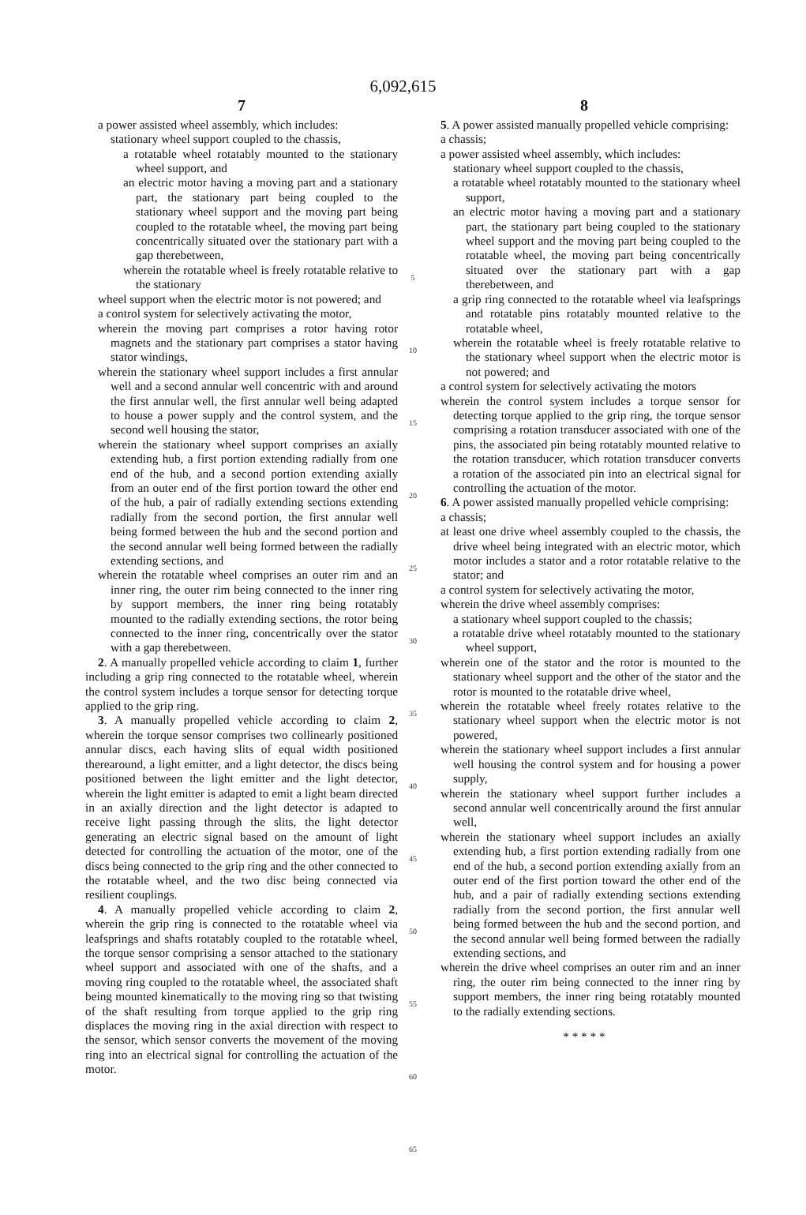6,092,615
7
a power assisted wheel assembly, which includes:
stationary wheel support coupled to the chassis,
a rotatable wheel rotatably mounted to the stationary wheel support, and
an electric motor having a moving part and a stationary part, the stationary part being coupled to the stationary wheel support and the moving part being coupled to the rotatable wheel, the moving part being concentrically situated over the stationary part with a gap therebetween,
wherein the rotatable wheel is freely rotatable relative to the stationary
wheel support when the electric motor is not powered; and
a control system for selectively activating the motor,
wherein the moving part comprises a rotor having rotor magnets and the stationary part comprises a stator having stator windings,
wherein the stationary wheel support includes a first annular well and a second annular well concentric with and around the first annular well, the first annular well being adapted to house a power supply and the control system, and the second well housing the stator,
wherein the stationary wheel support comprises an axially extending hub, a first portion extending radially from one end of the hub, and a second portion extending axially from an outer end of the first portion toward the other end of the hub, a pair of radially extending sections extending radially from the second portion, the first annular well being formed between the hub and the second portion and the second annular well being formed between the radially extending sections, and
wherein the rotatable wheel comprises an outer rim and an inner ring, the outer rim being connected to the inner ring by support members, the inner ring being rotatably mounted to the radially extending sections, the rotor being connected to the inner ring, concentrically over the stator with a gap therebetween.
2. A manually propelled vehicle according to claim 1, further including a grip ring connected to the rotatable wheel, wherein the control system includes a torque sensor for detecting torque applied to the grip ring.
3. A manually propelled vehicle according to claim 2, wherein the torque sensor comprises two collinearly positioned annular discs, each having slits of equal width positioned therearound, a light emitter, and a light detector, the discs being positioned between the light emitter and the light detector, wherein the light emitter is adapted to emit a light beam directed in an axially direction and the light detector is adapted to receive light passing through the slits, the light detector generating an electric signal based on the amount of light detected for controlling the actuation of the motor, one of the discs being connected to the grip ring and the other connected to the rotatable wheel, and the two disc being connected via resilient couplings.
4. A manually propelled vehicle according to claim 2, wherein the grip ring is connected to the rotatable wheel via leafsprings and shafts rotatably coupled to the rotatable wheel, the torque sensor comprising a sensor attached to the stationary wheel support and associated with one of the shafts, and a moving ring coupled to the rotatable wheel, the associated shaft being mounted kinematically to the moving ring so that twisting of the shaft resulting from torque applied to the grip ring displaces the moving ring in the axial direction with respect to the sensor, which sensor converts the movement of the moving ring into an electrical signal for controlling the actuation of the motor.
5
10
15
20
25
30
35
40
45
50
55
60
65
8
5. A power assisted manually propelled vehicle comprising:
a chassis;
a power assisted wheel assembly, which includes:
stationary wheel support coupled to the chassis,
a rotatable wheel rotatably mounted to the stationary wheel support,
an electric motor having a moving part and a stationary part, the stationary part being coupled to the stationary wheel support and the moving part being coupled to the rotatable wheel, the moving part being concentrically situated over the stationary part with a gap therebetween, and
a grip ring connected to the rotatable wheel via leafsprings and rotatable pins rotatably mounted relative to the rotatable wheel,
wherein the rotatable wheel is freely rotatable relative to the stationary wheel support when the electric motor is not powered; and
a control system for selectively activating the motors
wherein the control system includes a torque sensor for detecting torque applied to the grip ring, the torque sensor comprising a rotation transducer associated with one of the pins, the associated pin being rotatably mounted relative to the rotation transducer, which rotation transducer converts a rotation of the associated pin into an electrical signal for controlling the actuation of the motor.
6. A power assisted manually propelled vehicle comprising:
a chassis;
at least one drive wheel assembly coupled to the chassis, the drive wheel being integrated with an electric motor, which motor includes a stator and a rotor rotatable relative to the stator; and
a control system for selectively activating the motor,
wherein the drive wheel assembly comprises:
a stationary wheel support coupled to the chassis;
a rotatable drive wheel rotatably mounted to the stationary wheel support,
wherein one of the stator and the rotor is mounted to the stationary wheel support and the other of the stator and the rotor is mounted to the rotatable drive wheel,
wherein the rotatable wheel freely rotates relative to the stationary wheel support when the electric motor is not powered,
wherein the stationary wheel support includes a first annular well housing the control system and for housing a power supply,
wherein the stationary wheel support further includes a second annular well concentrically around the first annular well,
wherein the stationary wheel support includes an axially extending hub, a first portion extending radially from one end of the hub, a second portion extending axially from an outer end of the first portion toward the other end of the hub, and a pair of radially extending sections extending radially from the second portion, the first annular well being formed between the hub and the second portion, and the second annular well being formed between the radially extending sections, and
wherein the drive wheel comprises an outer rim and an inner ring, the outer rim being connected to the inner ring by support members, the inner ring being rotatably mounted to the radially extending sections.
* * * * *